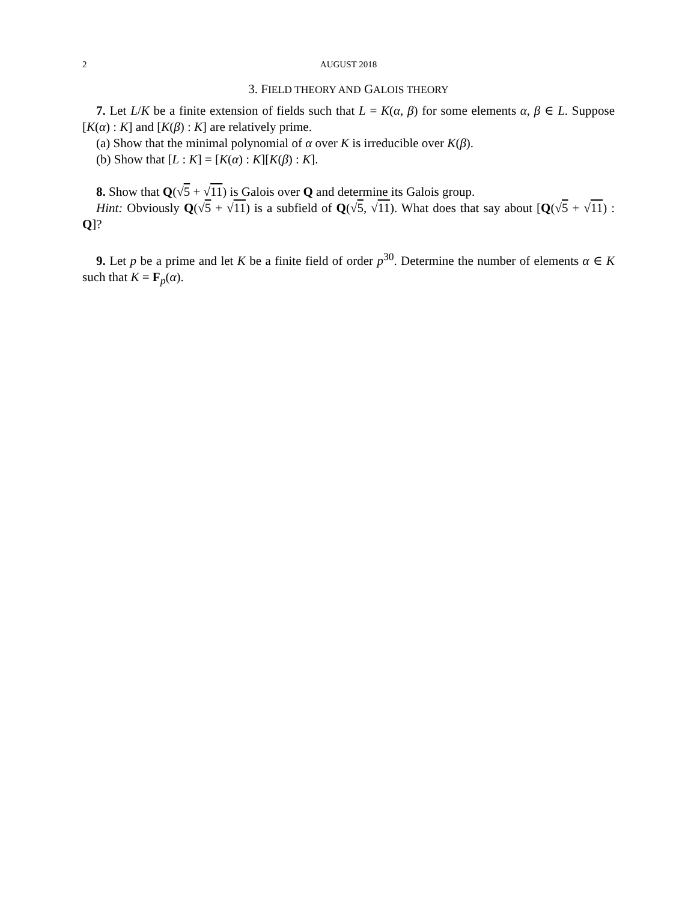2 AUGUST 2018
3. FIELD THEORY AND GALOIS THEORY
7. Let L/K be a finite extension of fields such that L = K(α, β) for some elements α, β ∈ L. Suppose [K(α) : K] and [K(β) : K] are relatively prime.
(a) Show that the minimal polynomial of α over K is irreducible over K(β).
(b) Show that [L : K] = [K(α) : K][K(β) : K].
8. Show that Q(√5 + √11) is Galois over Q and determine its Galois group.
Hint: Obviously Q(√5 + √11) is a subfield of Q(√5, √11). What does that say about [Q(√5 + √11) : Q]?
9. Let p be a prime and let K be a finite field of order p<sup>30</sup>. Determine the number of elements α ∈ K such that K = F<sub>p</sub>(α).